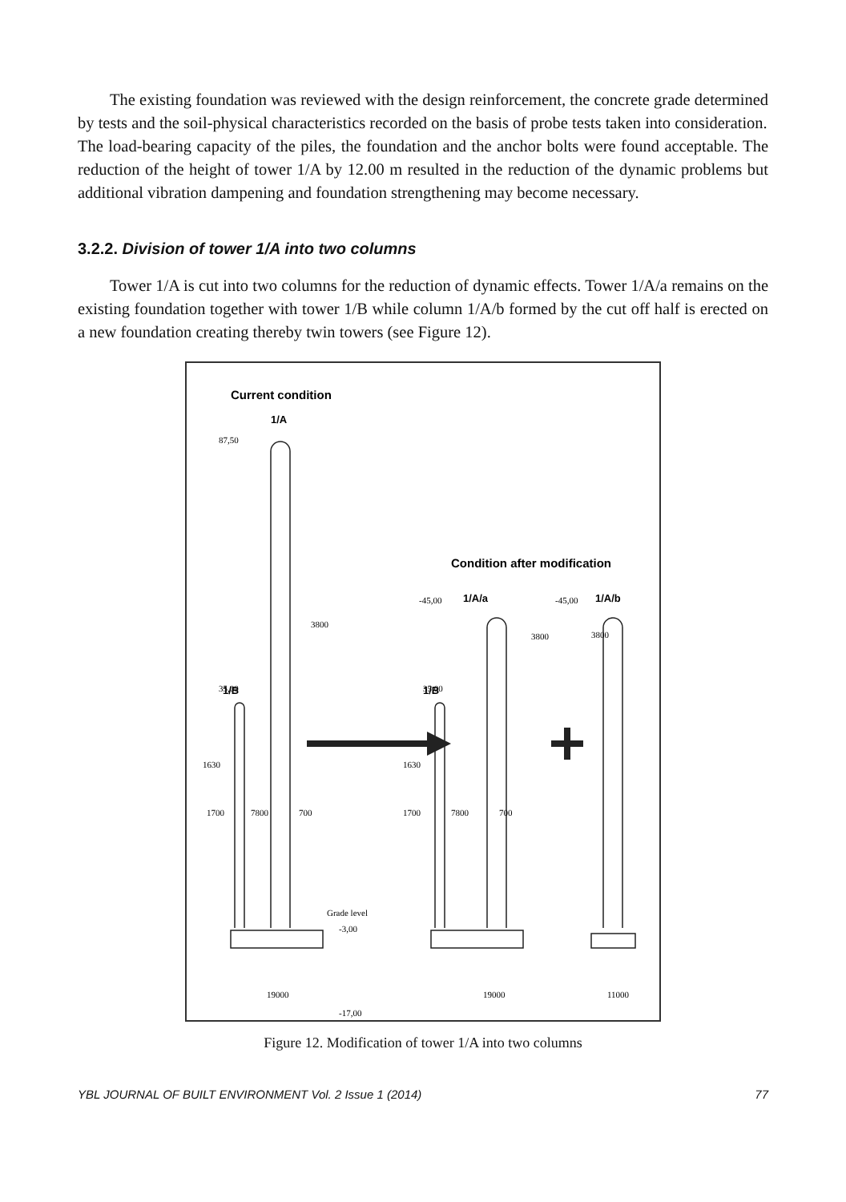The existing foundation was reviewed with the design reinforcement, the concrete grade determined by tests and the soil-physical characteristics recorded on the basis of probe tests taken into consideration.
The load-bearing capacity of the piles, the foundation and the anchor bolts were found acceptable. The reduction of the height of tower 1/A by 12.00 m resulted in the reduction of the dynamic problems but additional vibration dampening and foundation strengthening may become necessary.
3.2.2. Division of tower 1/A into two columns
Tower 1/A is cut into two columns for the reduction of dynamic effects. Tower 1/A/a remains on the existing foundation together with tower 1/B while column 1/A/b formed by the cut off half is erected on a new foundation creating thereby twin towers (see Figure 12).
Current condition
1/A
1/B
Condition after modification
1/A/a
1/A/b
1/B
87,50
35,00
3800
1700
7800
700
1630
Grade level
-3,00
-17,00
19000
-45,00
-45,00
3800
3800
35,00
1700
7800
700
1630
19000
11000
Figure 12. Modification of tower 1/A into two columns
YBL JOURNAL OF BUILT ENVIRONMENT Vol. 2 Issue 1 (2014) 77